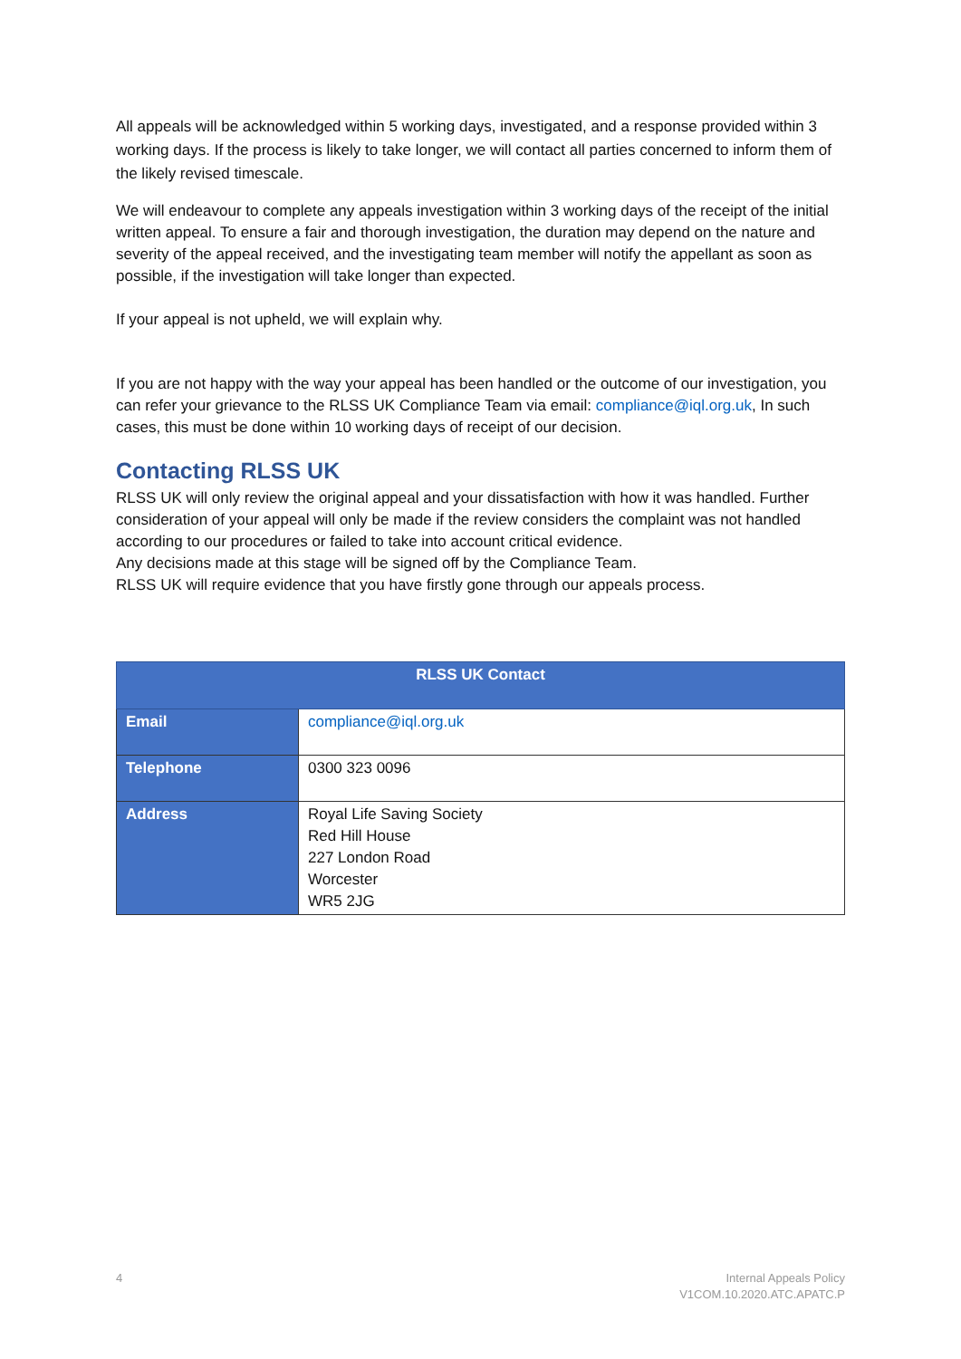All appeals will be acknowledged within 5 working days, investigated, and a response provided within 3 working days. If the process is likely to take longer, we will contact all parties concerned to inform them of the likely revised timescale.
We will endeavour to complete any appeals investigation within 3 working days of the receipt of the initial written appeal. To ensure a fair and thorough investigation, the duration may depend on the nature and severity of the appeal received, and the investigating team member will notify the appellant as soon as possible, if the investigation will take longer than expected.
If your appeal is not upheld, we will explain why.
If you are not happy with the way your appeal has been handled or the outcome of our investigation, you can refer your grievance to the RLSS UK Compliance Team via email: compliance@iql.org.uk, In such cases, this must be done within 10 working days of receipt of our decision.
Contacting RLSS UK
RLSS UK will only review the original appeal and your dissatisfaction with how it was handled. Further consideration of your appeal will only be made if the review considers the complaint was not handled according to our procedures or failed to take into account critical evidence.
Any decisions made at this stage will be signed off by the Compliance Team.
RLSS UK will require evidence that you have firstly gone through our appeals process.
| RLSS UK Contact | |
| --- | --- |
| Email | compliance@iql.org.uk |
| Telephone | 0300 323 0096 |
| Address | Royal Life Saving Society Red Hill House 227 London Road Worcester WR5 2JG |
4 Internal Appeals Policy
V1COM.10.2020.ATC.APATC.P